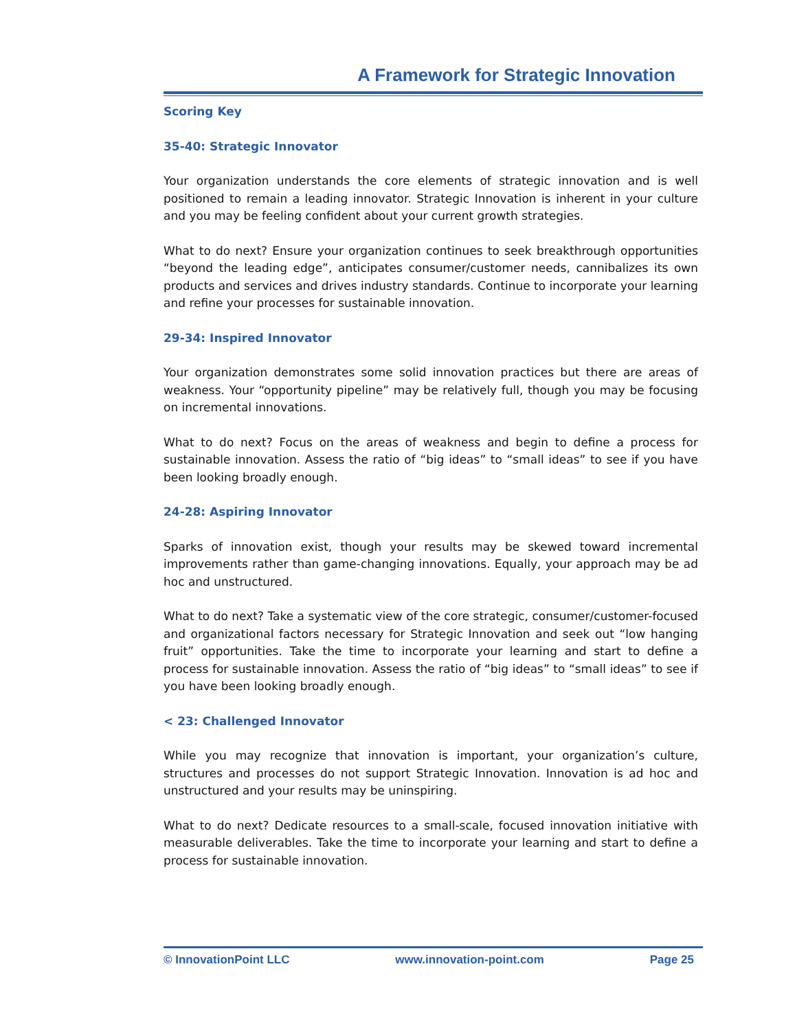A Framework for Strategic Innovation
Scoring Key
35-40: Strategic Innovator
Your organization understands the core elements of strategic innovation and is well positioned to remain a leading innovator. Strategic Innovation is inherent in your culture and you may be feeling confident about your current growth strategies.
What to do next? Ensure your organization continues to seek breakthrough opportunities “beyond the leading edge”, anticipates consumer/customer needs, cannibalizes its own products and services and drives industry standards. Continue to incorporate your learning and refine your processes for sustainable innovation.
29-34: Inspired Innovator
Your organization demonstrates some solid innovation practices but there are areas of weakness. Your “opportunity pipeline” may be relatively full, though you may be focusing on incremental innovations.
What to do next? Focus on the areas of weakness and begin to define a process for sustainable innovation. Assess the ratio of “big ideas” to “small ideas” to see if you have been looking broadly enough.
24-28: Aspiring Innovator
Sparks of innovation exist, though your results may be skewed toward incremental improvements rather than game-changing innovations. Equally, your approach may be ad hoc and unstructured.
What to do next? Take a systematic view of the core strategic, consumer/customer-focused and organizational factors necessary for Strategic Innovation and seek out “low hanging fruit” opportunities. Take the time to incorporate your learning and start to define a process for sustainable innovation. Assess the ratio of “big ideas” to “small ideas” to see if you have been looking broadly enough.
< 23: Challenged Innovator
While you may recognize that innovation is important, your organization’s culture, structures and processes do not support Strategic Innovation. Innovation is ad hoc and unstructured and your results may be uninspiring.
What to do next? Dedicate resources to a small-scale, focused innovation initiative with measurable deliverables. Take the time to incorporate your learning and start to define a process for sustainable innovation.
© InnovationPoint LLC www.innovation-point.com Page 25